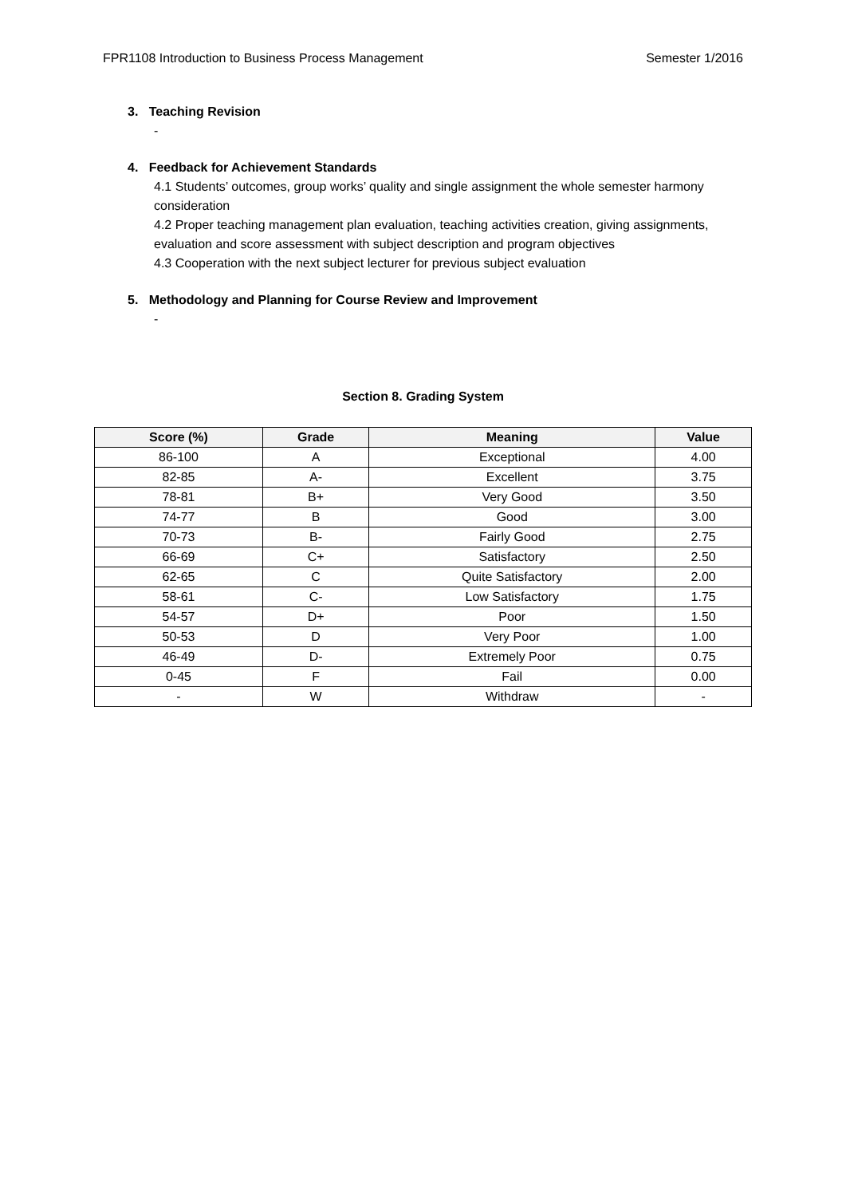FPR1108 Introduction to Business Process Management Semester 1/2016
3. Teaching Revision
-
4. Feedback for Achievement Standards
4.1 Students’ outcomes, group works’ quality and single assignment the whole semester harmony consideration
4.2 Proper teaching management plan evaluation, teaching activities creation, giving assignments, evaluation and score assessment with subject description and program objectives
4.3 Cooperation with the next subject lecturer for previous subject evaluation
5. Methodology and Planning for Course Review and Improvement
-
Section 8. Grading System
| Score (%) | Grade | Meaning | Value |
| --- | --- | --- | --- |
| 86-100 | A | Exceptional | 4.00 |
| 82-85 | A- | Excellent | 3.75 |
| 78-81 | B+ | Very Good | 3.50 |
| 74-77 | B | Good | 3.00 |
| 70-73 | B- | Fairly Good | 2.75 |
| 66-69 | C+ | Satisfactory | 2.50 |
| 62-65 | C | Quite Satisfactory | 2.00 |
| 58-61 | C- | Low Satisfactory | 1.75 |
| 54-57 | D+ | Poor | 1.50 |
| 50-53 | D | Very Poor | 1.00 |
| 46-49 | D- | Extremely Poor | 0.75 |
| 0-45 | F | Fail | 0.00 |
| - | W | Withdraw | - |